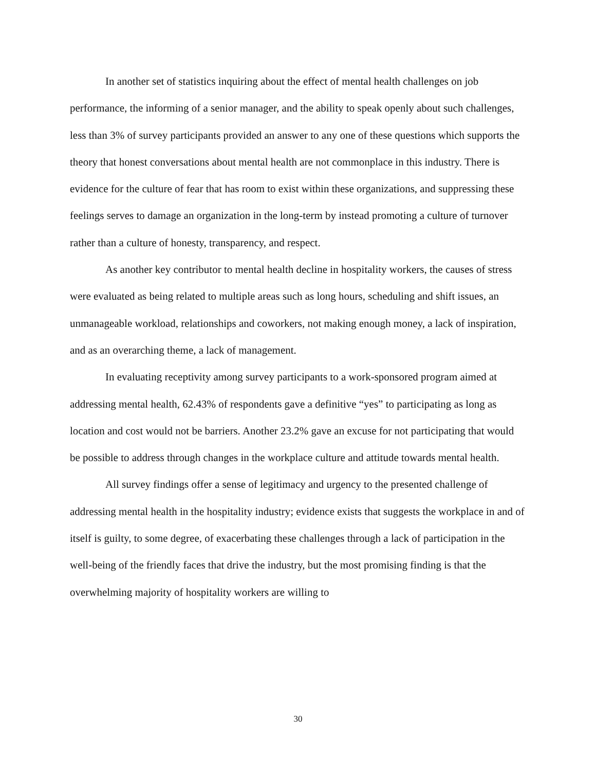In another set of statistics inquiring about the effect of mental health challenges on job performance, the informing of a senior manager, and the ability to speak openly about such challenges, less than 3% of survey participants provided an answer to any one of these questions which supports the theory that honest conversations about mental health are not commonplace in this industry. There is evidence for the culture of fear that has room to exist within these organizations, and suppressing these feelings serves to damage an organization in the long-term by instead promoting a culture of turnover rather than a culture of honesty, transparency, and respect.
As another key contributor to mental health decline in hospitality workers, the causes of stress were evaluated as being related to multiple areas such as long hours, scheduling and shift issues, an unmanageable workload, relationships and coworkers, not making enough money, a lack of inspiration, and as an overarching theme, a lack of management.
In evaluating receptivity among survey participants to a work-sponsored program aimed at addressing mental health, 62.43% of respondents gave a definitive “yes” to participating as long as location and cost would not be barriers. Another 23.2% gave an excuse for not participating that would be possible to address through changes in the workplace culture and attitude towards mental health.
All survey findings offer a sense of legitimacy and urgency to the presented challenge of addressing mental health in the hospitality industry; evidence exists that suggests the workplace in and of itself is guilty, to some degree, of exacerbating these challenges through a lack of participation in the well-being of the friendly faces that drive the industry, but the most promising finding is that the overwhelming majority of hospitality workers are willing to
30